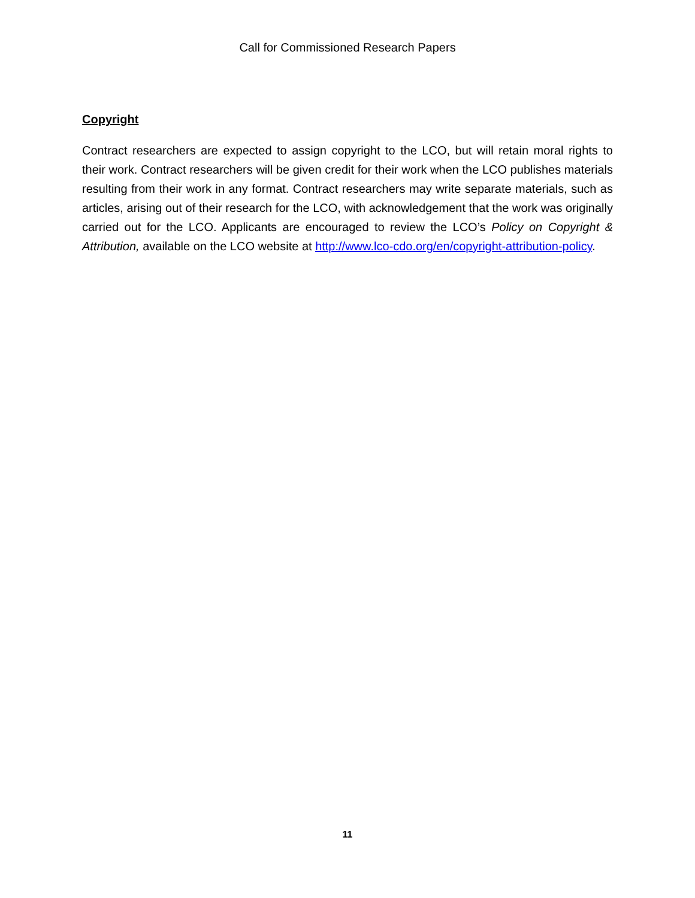Call for Commissioned Research Papers
Copyright
Contract researchers are expected to assign copyright to the LCO, but will retain moral rights to their work. Contract researchers will be given credit for their work when the LCO publishes materials resulting from their work in any format. Contract researchers may write separate materials, such as articles, arising out of their research for the LCO, with acknowledgement that the work was originally carried out for the LCO. Applicants are encouraged to review the LCO’s Policy on Copyright & Attribution, available on the LCO website at http://www.lco-cdo.org/en/copyright-attribution-policy.
11